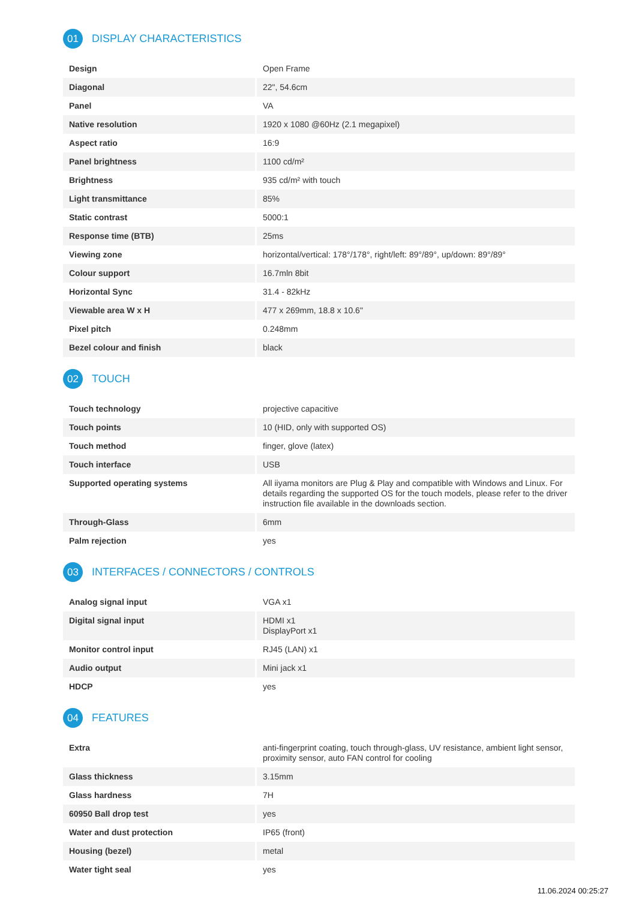01 DISPLAY CHARACTERISTICS
| Design | Open Frame |
| Diagonal | 22", 54.6cm |
| Panel | VA |
| Native resolution | 1920 x 1080 @60Hz (2.1 megapixel) |
| Aspect ratio | 16:9 |
| Panel brightness | 1100 cd/m² |
| Brightness | 935 cd/m² with touch |
| Light transmittance | 85% |
| Static contrast | 5000:1 |
| Response time (BTB) | 25ms |
| Viewing zone | horizontal/vertical: 178°/178°, right/left: 89°/89°, up/down: 89°/89° |
| Colour support | 16.7mln 8bit |
| Horizontal Sync | 31.4 - 82kHz |
| Viewable area W x H | 477 x 269mm, 18.8 x 10.6" |
| Pixel pitch | 0.248mm |
| Bezel colour and finish | black |
02 TOUCH
| Touch technology | projective capacitive |
| Touch points | 10 (HID, only with supported OS) |
| Touch method | finger, glove (latex) |
| Touch interface | USB |
| Supported operating systems | All iiyama monitors are Plug & Play and compatible with Windows and Linux. For details regarding the supported OS for the touch models, please refer to the driver instruction file available in the downloads section. |
| Through-Glass | 6mm |
| Palm rejection | yes |
03 INTERFACES / CONNECTORS / CONTROLS
| Analog signal input | VGA x1 |
| Digital signal input | HDMI x1 DisplayPort x1 |
| Monitor control input | RJ45 (LAN) x1 |
| Audio output | Mini jack x1 |
| HDCP | yes |
04 FEATURES
| Extra | anti-fingerprint coating, touch through-glass, UV resistance, ambient light sensor, proximity sensor, auto FAN control for cooling |
| Glass thickness | 3.15mm |
| Glass hardness | 7H |
| 60950 Ball drop test | yes |
| Water and dust protection | IP65 (front) |
| Housing (bezel) | metal |
| Water tight seal | yes |
11.06.2024 00:25:27